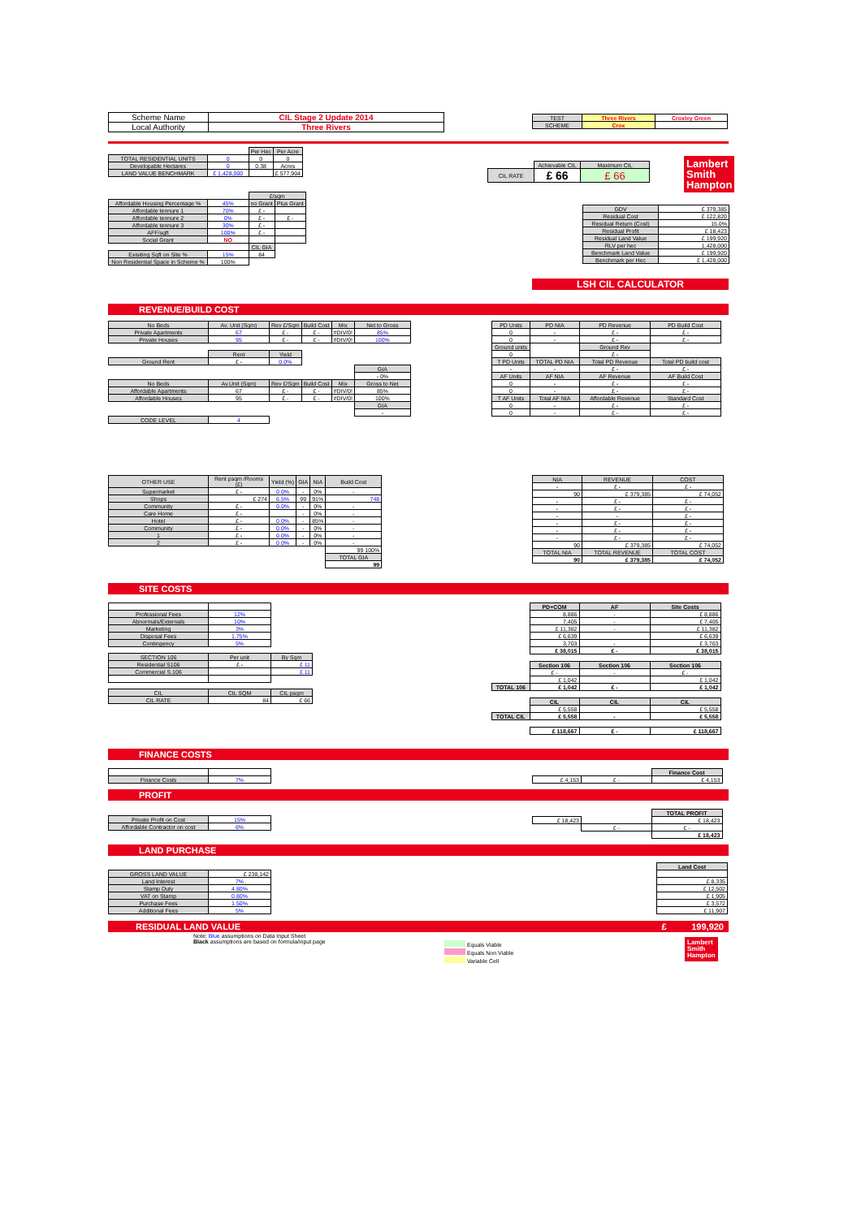| Scheme Name | CIL Stage 2 Update 2014 |
| Local Authority | Three Rivers |
| TEST | Three Rivers | Croxley Green |
| SCHEME | Crox | |
| | | Per Hec | Per Acre |
| TOTAL RESIDENTIAL UNITS | 0 | 0 | 0 |
| Developable Hectares | 0 | 0.38 | Acres |
| LAND VALUE BENCHMARK | £ 1,428,000 | | £ 577,904 |
| | Achievable CIL | Maximum CIL |
| CIL RATE | £ 66 | £ 66 |
Lambert
Smith
Hampton
| | | £/sqm | |
| Affordable Housing Percentage % | 45% | no Grant | Plus Grant |
| Affordable tennure 1 | 70% | £ - | |
| Affordable tennure 2 | 0% | £ - | £ - |
| Affordable tennure 3 | 30% | £ - | |
| AFF/sqft | 100% | £ - | |
| Social Grant | NO | | |
| | | CIL GIA | |
| Exisiting Sqft on Site % | 15% | 84 | |
| Non Residential Space in Scheme % | 100% | | |
| GDV | £ 379,385 |
| Residual Cost | £ 122,820 |
| Residual Return (Cost) | 15.0% |
| Residual Profit | £ 18,423 |
| Residual Land Value | £ 199,920 |
| RLV per hec | 1,428,000 |
| Benchmark Land Value | £ 199,920 |
| Benchmark per Hec | £ 1,428,000 |
LSH CIL CALCULATOR
REVENUE/BUILD COST
| No Beds | Av. Unit (Sqm) | Rev £/Sqm | Build Cost | Mix | Net to Gross |
| --- | --- | --- | --- | --- | --- |
| Private Apartments | 67 | £ - | £ - | #DIV/0! | 85% |
| Private Houses | 95 | £ - | £ - | #DIV/0! | 100% |
| | Rent | Yield | | | |
| Ground Rent | £ - | 0.0% | | | |
| | | | | | GIA |
| | | | | | - 0% |
| No Beds | Av.Unit (Sqm) | Rev £/Sqm | Build Cost | Mix | Gross to Net |
| Affordable Apartments | 67 | £ - | £ - | #DIV/0! | 85% |
| Affordable Houses | 95 | £ - | £ - | #DIV/0! | 100% |
| | | | | | GIA |
| | | | | | - |
| CODE LEVEL | 4 | | | | |
| PD Units | PD NIA | PD Revenue | PD Build Cost |
| --- | --- | --- | --- |
| 0 | - | £ - | £ - |
| 0 | - | £ - | £ - |
| Ground units | | Ground Rev | |
| 0 | | £ - | |
| T PD Units | TOTAL PD NIA | Total PD Revenue | Total PD build cost |
| - | - | £ - | £ - |
| AF Units | AF NIA | AF Revenue | AF Build Cost |
| 0 | - | £ - | £ - |
| 0 | - | £ - | £ - |
| T AF Units | Total AF NIA | Affordable Revenue | Standard Cost |
| 0 | - | £ - | £ - |
| 0 | - | £ - | £ - |
| OTHER USE | Rent psqm /Rooms (£) | Yield (%) | GIA | NIA | Build Cost |
| --- | --- | --- | --- | --- | --- |
| Supermarket | £ - | 0.0% | - | 0% | - |
| Shops | £ 274 | 6.5% | 99 | 91% | 748 |
| Community | £ - | 0.0% | - | 0% | - |
| Care Home | £ - | | - | 0% | - |
| Hotel | £ - | 0.0% | - | 85% | - |
| Community | £ - | 0.0% | - | 0% | - |
| 1 | £ - | 0.0% | - | 0% | - |
| 2 | £ - | 0.0% | - | 0% | - |
| | | | | | 99 100% |
| | | | | | TOTAL GIA |
| | | | | | 99 |
| NIA | REVENUE | COST |
| --- | --- | --- |
| - | £ - | £ - |
| 90 | £ 379,385 | £ 74,052 |
| - | £ - | £ - |
| - | £ - | £ - |
| - | - | £ - |
| - | £ - | £ - |
| - | £ - | £ - |
| - | £ - | £ - |
| 90 | £ 379,385 | £ 74,052 |
| TOTAL NIA | TOTAL REVENUE | TOTAL COST |
| 90 | £ 379,385 | £ 74,052 |
SITE COSTS
| Professional Fees | 12% |
| Abnormals/Externals | 10% |
| Marketing | 3% |
| Disposal Fees | 1.75% |
| Contingency | 5% |
| SECTION 106 | Per unit | By Sqm |
| --- | --- | --- |
| Residential S106 | £ - | £ 11 |
| Commercial S.106 | | £ 11 |
| CIL | CIL SQM | CIL psqm |
| --- | --- | --- |
| CIL RATE | 84 | £ 66 |
| | PD+COM | AF | Site Costs |
| | 8,886 | - | £ 8,886 |
| | 7,405 | - | £ 7,405 |
| | £ 11,382 | - | £ 11,382 |
| | £ 6,639 | | £ 6,639 |
| | 3,703 | - | £ 3,703 |
| | £ 38,015 | £ - | £ 38,015 |
| | Section 106 | Section 106 | Section 106 |
| | £ - | - | £ - |
| | £ 1,042 | | £ 1,042 |
| TOTAL 106 | £ 1,042 | £ - | £ 1,042 |
| | CIL | CIL | CIL |
| | £ 5,558 | | £ 5,558 |
| TOTAL CIL | £ 5,558 | - | £ 5,558 |
| | £ 118,667 | £ - | £ 118,667 |
FINANCE COSTS
| Finance Costs | 7% |
| | | Finance Cost |
| £ 4,153 | £ - | £ 4,153 |
PROFIT
| Private Profit on Cost | 15% |
| Affordable Contractor on cost | 6% |
| | | TOTAL PROFIT |
| £ 18,423 | | £ 18,423 |
| | £ - | £ - |
| | | £ 18,423 |
LAND PURCHASE
| GROSS LAND VALUE | £ 238,142 |
| Land Interest | 7% |
| Stamp Duty | 4.80% |
| VAT on Stamp | 0.80% |
| Purchase Fees | 1.50% |
| Additional Fees | 5% |
| Land Cost |
| --- |
| £ 8,335 |
| £ 12,502 |
| £ 1,905 |
| £ 3,572 |
| £ 11,907 |
RESIDUAL LAND VALUE £ 199,920
Note: Blue assumptions on Data Input Sheet
Black assumptions are based on formula/input page
Equals Viable
Equals Non Viable
Variable Cell
Lambert
Smith
Hampton